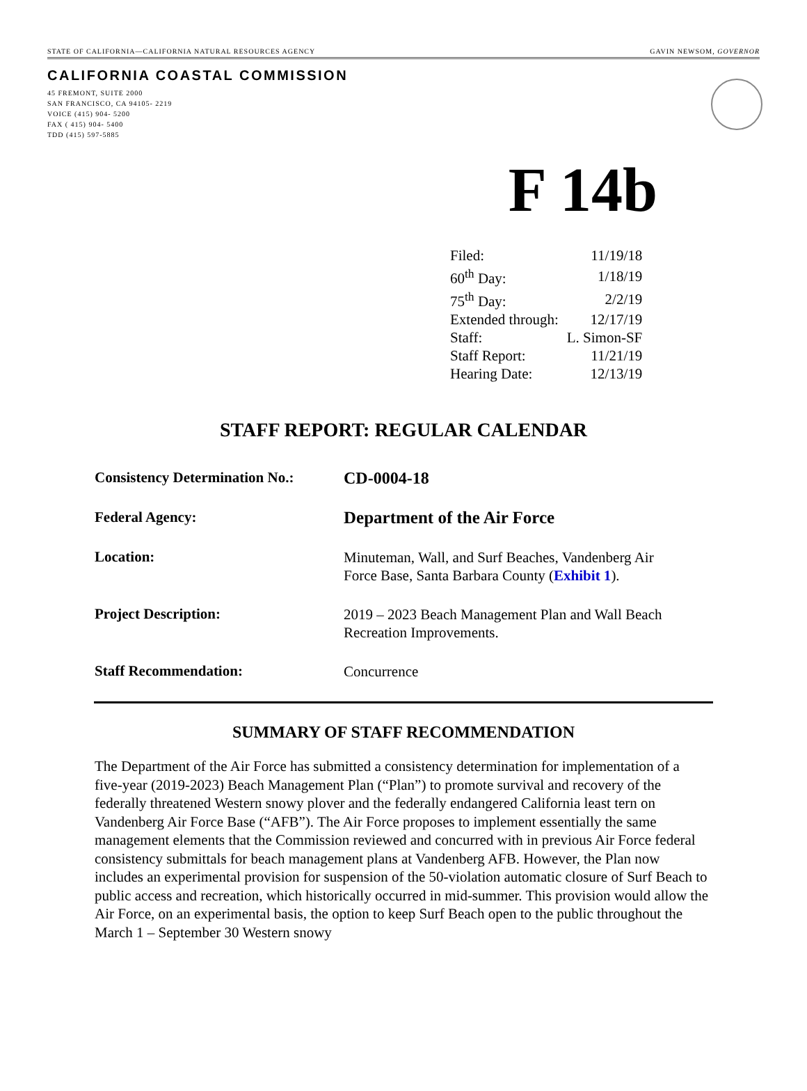STATE OF CALIFORNIA—CALIFORNIA NATURAL RESOURCES AGENCY GAVIN NEWSOM, GOVERNOR
CALIFORNIA COASTAL COMMISSION
45 FREMONT, SUITE 2000
SAN FRANCISCO, CA 94105- 2219
VOICE (415) 904- 5200
FAX ( 415) 904- 5400
TDD (415) 597-5885
F 14b
| Filed: | 11/19/18 |
| 60<sup>th</sup> Day: | 1/18/19 |
| 75<sup>th</sup> Day: | 2/2/19 |
| Extended through: | 12/17/19 |
| Staff: | L. Simon-SF |
| Staff Report: | 11/21/19 |
| Hearing Date: | 12/13/19 |
STAFF REPORT: REGULAR CALENDAR
| Consistency Determination No.: | CD-0004-18 |
| Federal Agency: | Department of the Air Force |
| Location: | Minuteman, Wall, and Surf Beaches, Vandenberg Air Force Base, Santa Barbara County ( Exhibit 1 ). |
| Project Description: | 2019 – 2023 Beach Management Plan and Wall Beach Recreation Improvements. |
| Staff Recommendation: | Concurrence |
SUMMARY OF STAFF RECOMMENDATION
The Department of the Air Force has submitted a consistency determination for implementation of a five-year (2019-2023) Beach Management Plan (“Plan”) to promote survival and recovery of the federally threatened Western snowy plover and the federally endangered California least tern on Vandenberg Air Force Base (“AFB”). The Air Force proposes to implement essentially the same management elements that the Commission reviewed and concurred with in previous Air Force federal consistency submittals for beach management plans at Vandenberg AFB. However, the Plan now includes an experimental provision for suspension of the 50-violation automatic closure of Surf Beach to public access and recreation, which historically occurred in mid-summer. This provision would allow the Air Force, on an experimental basis, the option to keep Surf Beach open to the public throughout the March 1 – September 30 Western snowy